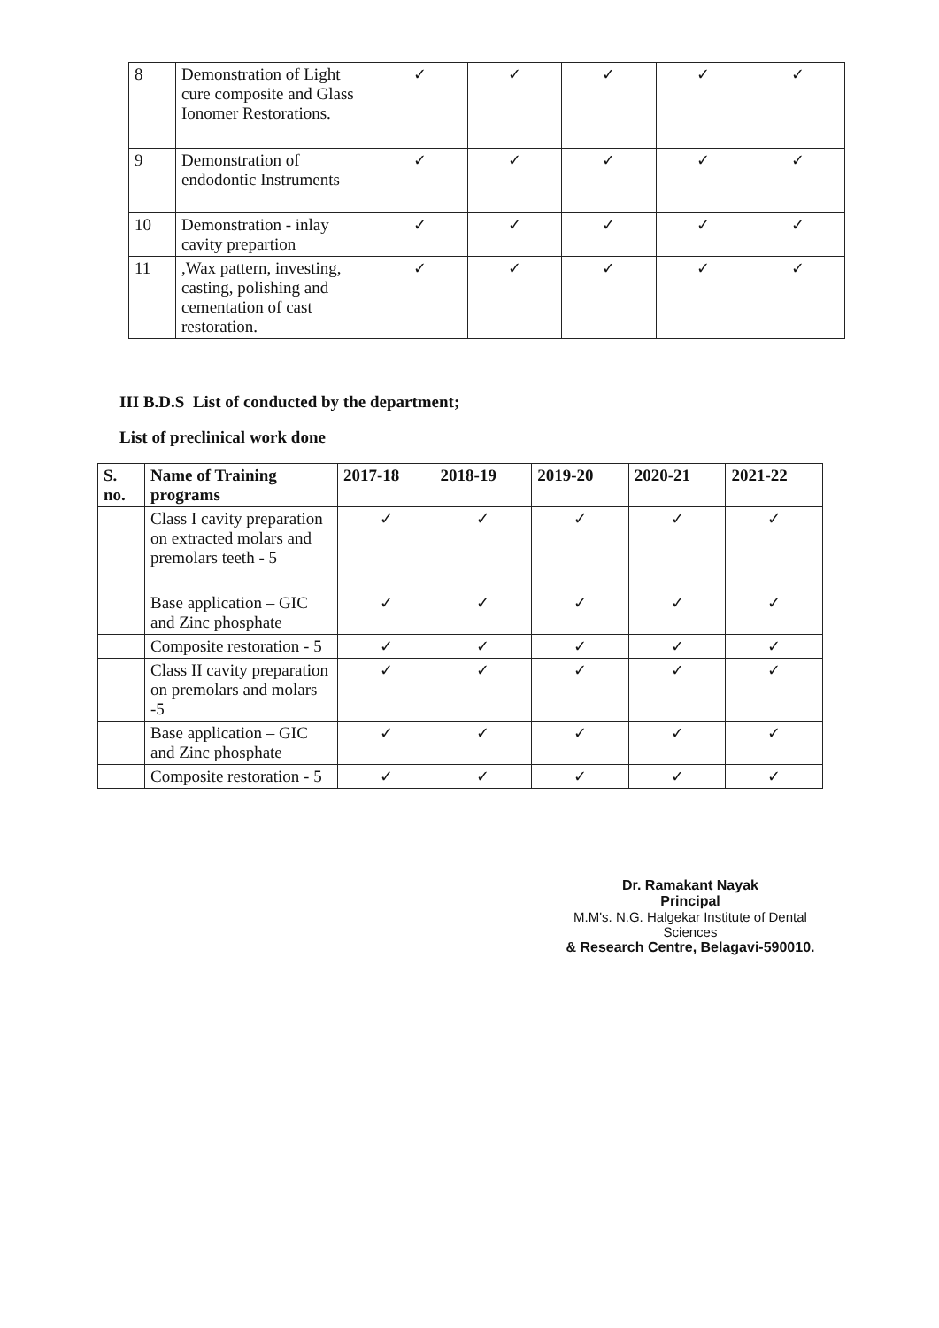| 8 | Demonstration of Light cure composite and Glass Ionomer Restorations. | ✓ | ✓ | ✓ | ✓ | ✓ |
| 9 | Demonstration of endodontic Instruments | ✓ | ✓ | ✓ | ✓ | ✓ |
| 10 | Demonstration - inlay cavity prepartion | ✓ | ✓ | ✓ | ✓ | ✓ |
| 11 | ,Wax pattern, investing, casting, polishing and cementation of cast restoration. | ✓ | ✓ | ✓ | ✓ | ✓ |
III B.D.S List of conducted by the department;
List of preclinical work done
| S. no. | Name of Training programs | 2017-18 | 2018-19 | 2019-20 | 2020-21 | 2021-22 |
| --- | --- | --- | --- | --- | --- | --- |
| | Class I cavity preparation on extracted molars and premolars teeth - 5 | ✓ | ✓ | ✓ | ✓ | ✓ |
| | Base application – GIC and Zinc phosphate | ✓ | ✓ | ✓ | ✓ | ✓ |
| | Composite restoration - 5 | ✓ | ✓ | ✓ | ✓ | ✓ |
| | Class II cavity preparation on premolars and molars -5 | ✓ | ✓ | ✓ | ✓ | ✓ |
| | Base application – GIC and Zinc phosphate | ✓ | ✓ | ✓ | ✓ | ✓ |
| | Composite restoration - 5 | ✓ | ✓ | ✓ | ✓ | ✓ |
Dr. Ramakant Nayak
Principal
M.M's. N.G. Halgekar Institute of Dental Sciences
& Research Centre, Belagavi-590010.